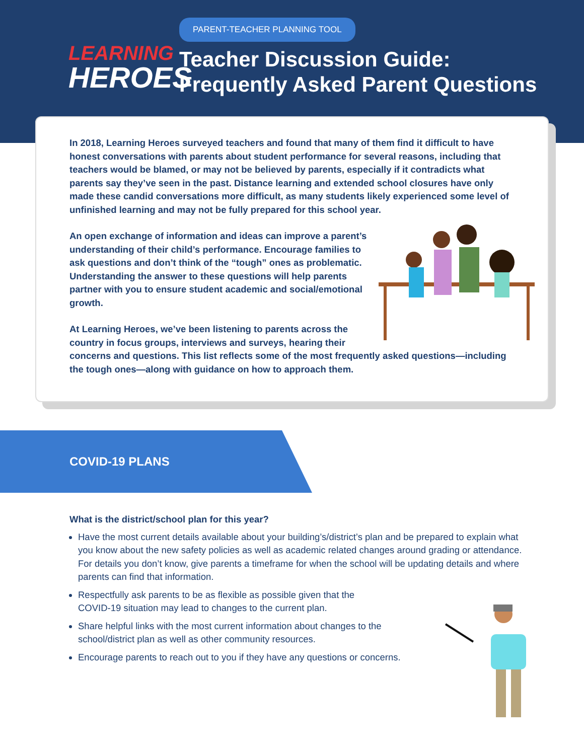LEARNING
HEROES
PARENT-TEACHER PLANNING TOOL
Teacher Discussion Guide:
Frequently Asked Parent Questions
In 2018, Learning Heroes surveyed teachers and found that many of them find it difficult to have honest conversations with parents about student performance for several reasons, including that teachers would be blamed, or may not be believed by parents, especially if it contradicts what parents say they’ve seen in the past. Distance learning and extended school closures have only made these candid conversations more difficult, as many students likely experienced some level of unfinished learning and may not be fully prepared for this school year.
An open exchange of information and ideas can improve a parent’s understanding of their child’s performance. Encourage families to ask questions and don’t think of the “tough” ones as problematic. Understanding the answer to these questions will help parents partner with you to ensure student academic and social/emotional growth.
At Learning Heroes, we’ve been listening to parents across the country in focus groups, interviews and surveys, hearing their concerns and questions. This list reflects some of the most frequently asked questions—including the tough ones—along with guidance on how to approach them.
COVID-19 PLANS
What is the district/school plan for this year?
Have the most current details available about your building’s/district’s plan and be prepared to explain what you know about the new safety policies as well as academic related changes around grading or attendance. For details you don’t know, give parents a timeframe for when the school will be updating details and where parents can find that information.
Respectfully ask parents to be as flexible as possible given that the
COVID-19 situation may lead to changes to the current plan.
Share helpful links with the most current information about changes to the
school/district plan as well as other community resources.
Encourage parents to reach out to you if they have any questions or concerns.